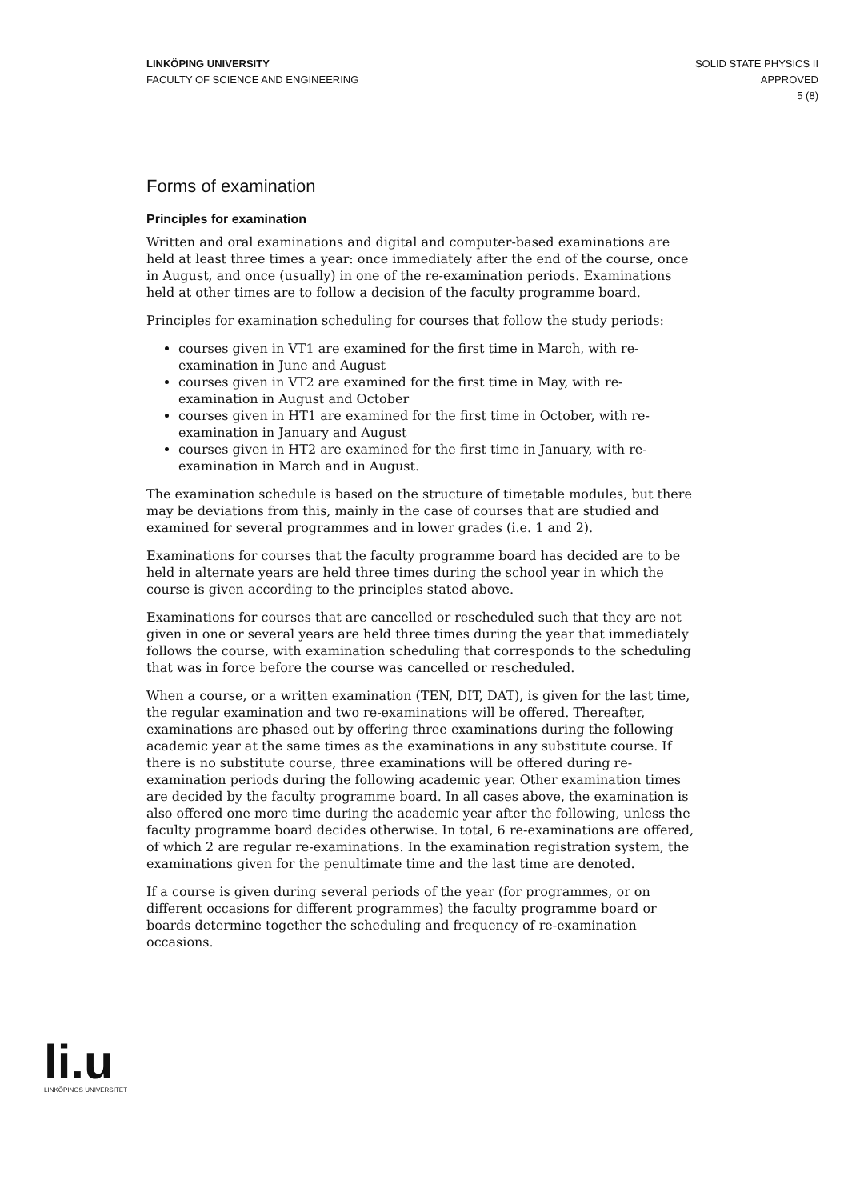LINKÖPING UNIVERSITY
FACULTY OF SCIENCE AND ENGINEERING
SOLID STATE PHYSICS II
APPROVED
5 (8)
Forms of examination
Principles for examination
Written and oral examinations and digital and computer-based examinations are held at least three times a year: once immediately after the end of the course, once in August, and once (usually) in one of the re-examination periods. Examinations held at other times are to follow a decision of the faculty programme board.
Principles for examination scheduling for courses that follow the study periods:
courses given in VT1 are examined for the first time in March, with re-examination in June and August
courses given in VT2 are examined for the first time in May, with re-examination in August and October
courses given in HT1 are examined for the first time in October, with re-examination in January and August
courses given in HT2 are examined for the first time in January, with re-examination in March and in August.
The examination schedule is based on the structure of timetable modules, but there may be deviations from this, mainly in the case of courses that are studied and examined for several programmes and in lower grades (i.e. 1 and 2).
Examinations for courses that the faculty programme board has decided are to be held in alternate years are held three times during the school year in which the course is given according to the principles stated above.
Examinations for courses that are cancelled or rescheduled such that they are not given in one or several years are held three times during the year that immediately follows the course, with examination scheduling that corresponds to the scheduling that was in force before the course was cancelled or rescheduled.
When a course, or a written examination (TEN, DIT, DAT), is given for the last time, the regular examination and two re-examinations will be offered. Thereafter, examinations are phased out by offering three examinations during the following academic year at the same times as the examinations in any substitute course. If there is no substitute course, three examinations will be offered during re-examination periods during the following academic year. Other examination times are decided by the faculty programme board. In all cases above, the examination is also offered one more time during the academic year after the following, unless the faculty programme board decides otherwise. In total, 6 re-examinations are offered, of which 2 are regular re-examinations. In the examination registration system, the examinations given for the penultimate time and the last time are denoted.
If a course is given during several periods of the year (for programmes, or on different occasions for different programmes) the faculty programme board or boards determine together the scheduling and frequency of re-examination occasions.
li.u
LINKÖPINGS UNIVERSITET